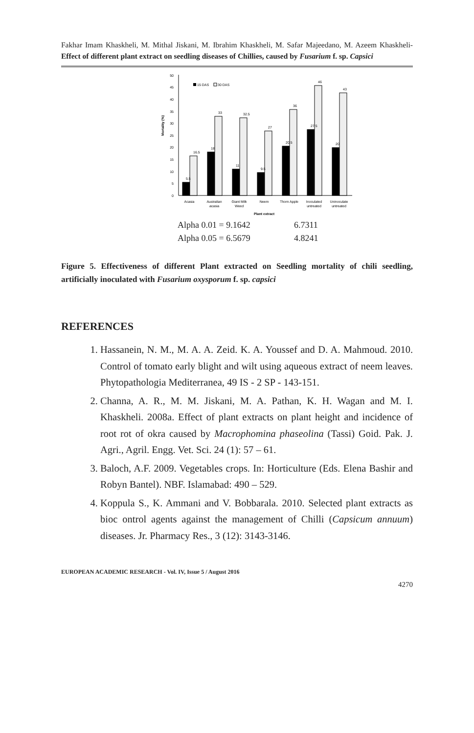Fakhar Imam Khaskheli, M. Mithal Jiskani, M. Ibrahim Khaskheli, M. Safar Majeedano, M. Azeem Khaskheli- Effect of different plant extract on seedling diseases of Chillies, caused by Fusarium f. sp. Capsici
50
45
40
35
30
25
20
15
10
5
0
Mortality (%)
15 DAS
30 DAS
Acasia
Australian
acasia
Giant Milk
Weed
Neem
Thorn Apple
Inoculated
untreated
Uninoculate
untreated
Plant extract
5.5
16.5
18
33
11
32.5
9.5
27
20.5
36
27.5
46
20
43
Alpha 0.01 = 9.1642 6.7311
Alpha 0.05 = 6.5679 4.8241
Figure 5. Effectiveness of different Plant extracted on Seedling mortality of chili seedling, artificially inoculated with Fusarium oxysporum f. sp. capsici
REFERENCES
1. Hassanein, N. M., M. A. A. Zeid. K. A. Youssef and D. A. Mahmoud. 2010. Control of tomato early blight and wilt using aqueous extract of neem leaves. Phytopathologia Mediterranea, 49 IS - 2 SP - 143-151.
2. Channa, A. R., M. M. Jiskani, M. A. Pathan, K. H. Wagan and M. I. Khaskheli. 2008a. Effect of plant extracts on plant height and incidence of root rot of okra caused by Macrophomina phaseolina (Tassi) Goid. Pak. J. Agri., Agril. Engg. Vet. Sci. 24 (1): 57 – 61.
3. Baloch, A.F. 2009. Vegetables crops. In: Horticulture (Eds. Elena Bashir and Robyn Bantel). NBF. Islamabad: 490 – 529.
4. Koppula S., K. Ammani and V. Bobbarala. 2010. Selected plant extracts as bioc ontrol agents against the management of Chilli (Capsicum annuum) diseases. Jr. Pharmacy Res., 3 (12): 3143-3146.
EUROPEAN ACADEMIC RESEARCH - Vol. IV, Issue 5 / August 2016
4270